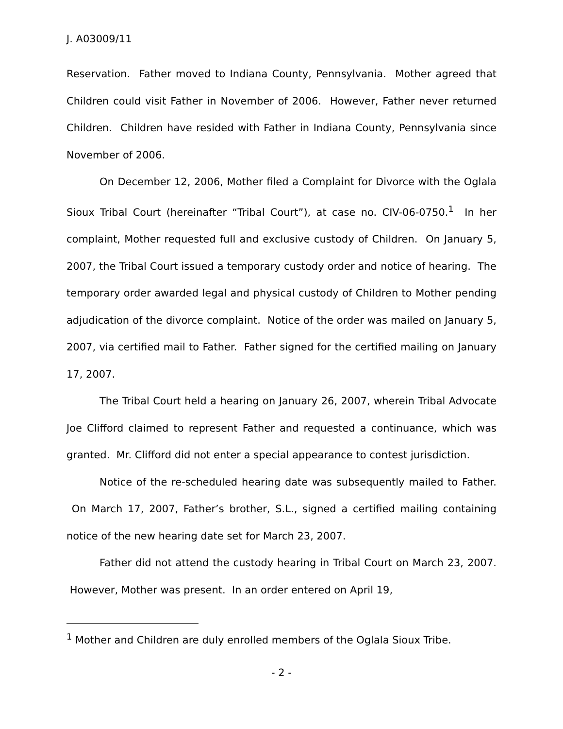J. A03009/11
Reservation. Father moved to Indiana County, Pennsylvania. Mother agreed that Children could visit Father in November of 2006. However, Father never returned Children. Children have resided with Father in Indiana County, Pennsylvania since November of 2006.
On December 12, 2006, Mother filed a Complaint for Divorce with the Oglala Sioux Tribal Court (hereinafter “Tribal Court”), at case no. CIV-06-0750.<sup>1</sup> In her complaint, Mother requested full and exclusive custody of Children. On January 5, 2007, the Tribal Court issued a temporary custody order and notice of hearing. The temporary order awarded legal and physical custody of Children to Mother pending adjudication of the divorce complaint. Notice of the order was mailed on January 5, 2007, via certified mail to Father. Father signed for the certified mailing on January 17, 2007.
The Tribal Court held a hearing on January 26, 2007, wherein Tribal Advocate Joe Clifford claimed to represent Father and requested a continuance, which was granted. Mr. Clifford did not enter a special appearance to contest jurisdiction.
Notice of the re-scheduled hearing date was subsequently mailed to Father. On March 17, 2007, Father’s brother, S.L., signed a certified mailing containing notice of the new hearing date set for March 23, 2007.
Father did not attend the custody hearing in Tribal Court on March 23, 2007. However, Mother was present. In an order entered on April 19,
<sup>1</sup> Mother and Children are duly enrolled members of the Oglala Sioux Tribe.
- 2 -